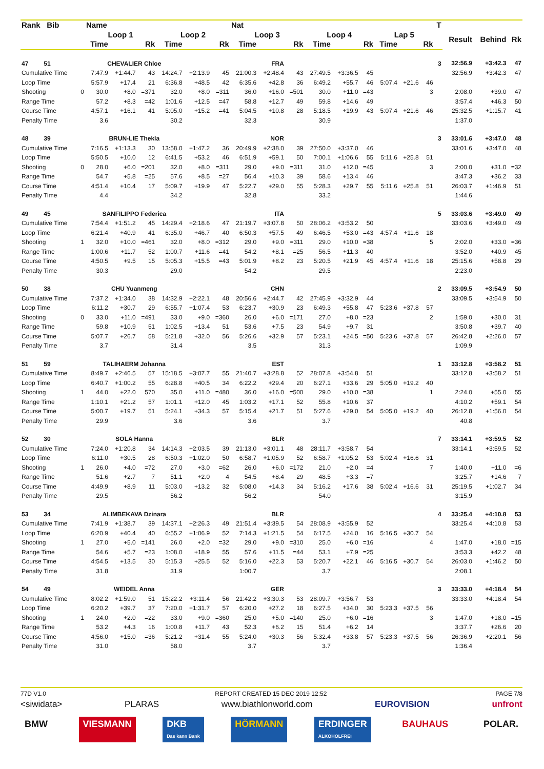| Rank Bib | | Name | | | | | | Nat | | | | | | | | | T | | | |
| --- | --- | --- | --- | --- | --- | --- | --- | --- | --- | --- | --- | --- | --- | --- | --- | --- | --- | --- | --- | --- |
| | | Loop 1 | | | Loop 2 | | | Loop 3 | | | Loop 4 | | | Lap 5 | | | | Result | Behind | Rk |
| | | Time | | Rk | Time | | Rk | Time | | Rk | Time | | Rk | Time | | Rk | | | | |
| 47 51 | | CHEVALIER Chloe | | | | | | | FRA | | | | | | | | 3 | 32:56.9 | +3:42.3 | 47 |
| Cumulative Time | | 7:47.9 | +1:44.7 | 43 | 14:24.7 | +2:13.9 | 45 | 21:00.3 | +2:48.4 | 43 | 27:49.5 | +3:36.5 | 45 | | | | | 32:56.9 | +3:42.3 | 47 |
| Loop Time | | 5:57.9 | +17.4 | 21 | 6:36.8 | +48.5 | 42 | 6:35.6 | +42.8 | 36 | 6:49.2 | +55.7 | 46 | 5:07.4 | +21.6 | 46 | | | | |
| Shooting | 0 | 30.0 | +8.0 | =371 | 32.0 | +8.0 | =311 | 36.0 | +16.0 | =501 | 30.0 | +11.0 | =43 | | | 3 | | 2:08.0 | +39.0 | 47 |
| Range Time | | 57.2 | +8.3 | =42 | 1:01.6 | +12.5 | =47 | 58.8 | +12.7 | 49 | 59.8 | +14.6 | 49 | | | | | 3:57.4 | +46.3 | 50 |
| Course Time | | 4:57.1 | +16.1 | 41 | 5:05.0 | +15.2 | =41 | 5:04.5 | +10.8 | 28 | 5:18.5 | +19.9 | 43 | 5:07.4 | +21.6 | 46 | | 25:32.5 | +1:15.7 | 41 |
| Penalty Time | | 3.6 | | | 30.2 | | | 32.3 | | | 30.9 | | | | | | | 1:37.0 | | |
| 48 39 | | BRUN-LIE Thekla | | | | | | | NOR | | | | | | | | 3 | 33:01.6 | +3:47.0 | 48 |
| Cumulative Time | | 7:16.5 | +1:13.3 | 30 | 13:58.0 | +1:47.2 | 36 | 20:49.9 | +2:38.0 | 39 | 27:50.0 | +3:37.0 | 46 | | | | | 33:01.6 | +3:47.0 | 48 |
| Loop Time | | 5:50.5 | +10.0 | 12 | 6:41.5 | +53.2 | 46 | 6:51.9 | +59.1 | 50 | 7:00.1 | +1:06.6 | 55 | 5:11.6 | +25.8 | 51 | | | | |
| Shooting | 0 | 28.0 | +6.0 | =201 | 32.0 | +8.0 | =311 | 29.0 | +9.0 | =311 | 31.0 | +12.0 | =45 | | | 3 | | 2:00.0 | +31.0 | =32 |
| Range Time | | 54.7 | +5.8 | =25 | 57.6 | +8.5 | =27 | 56.4 | +10.3 | 39 | 58.6 | +13.4 | 46 | | | | | 3:47.3 | +36.2 | 33 |
| Course Time | | 4:51.4 | +10.4 | 17 | 5:09.7 | +19.9 | 47 | 5:22.7 | +29.0 | 55 | 5:28.3 | +29.7 | 55 | 5:11.6 | +25.8 | 51 | | 26:03.7 | +1:46.9 | 51 |
| Penalty Time | | 4.4 | | | 34.2 | | | 32.8 | | | 33.2 | | | | | | | 1:44.6 | | |
| 49 45 | | SANFILIPPO Federica | | | | | | | ITA | | | | | | | | 5 | 33:03.6 | +3:49.0 | 49 |
| Cumulative Time | | 7:54.4 | +1:51.2 | 45 | 14:29.4 | +2:18.6 | 47 | 21:19.7 | +3:07.8 | 50 | 28:06.2 | +3:53.2 | 50 | | | | | 33:03.6 | +3:49.0 | 49 |
| Loop Time | | 6:21.4 | +40.9 | 41 | 6:35.0 | +46.7 | 40 | 6:50.3 | +57.5 | 49 | 6:46.5 | +53.0 | =43 | 4:57.4 | +11.6 | 18 | | | | |
| Shooting | 1 | 32.0 | +10.0 | =461 | 32.0 | +8.0 | =312 | 29.0 | +9.0 | =311 | 29.0 | +10.0 | =38 | | | 5 | | 2:02.0 | +33.0 | =36 |
| Range Time | | 1:00.6 | +11.7 | 52 | 1:00.7 | +11.6 | =41 | 54.2 | +8.1 | =25 | 56.5 | +11.3 | 40 | | | | | 3:52.0 | +40.9 | 45 |
| Course Time | | 4:50.5 | +9.5 | 15 | 5:05.3 | +15.5 | =43 | 5:01.9 | +8.2 | 23 | 5:20.5 | +21.9 | 45 | 4:57.4 | +11.6 | 18 | | 25:15.6 | +58.8 | 29 |
| Penalty Time | | 30.3 | | | 29.0 | | | 54.2 | | | 29.5 | | | | | | | 2:23.0 | | |
| 50 38 | | CHU Yuanmeng | | | | | | | CHN | | | | | | | | 2 | 33:09.5 | +3:54.9 | 50 |
| Cumulative Time | | 7:37.2 | +1:34.0 | 38 | 14:32.9 | +2:22.1 | 48 | 20:56.6 | +2:44.7 | 42 | 27:45.9 | +3:32.9 | 44 | | | | | 33:09.5 | +3:54.9 | 50 |
| Loop Time | | 6:11.2 | +30.7 | 29 | 6:55.7 | +1:07.4 | 53 | 6:23.7 | +30.9 | 23 | 6:49.3 | +55.8 | 47 | 5:23.6 | +37.8 | 57 | | | | |
| Shooting | 0 | 33.0 | +11.0 | =491 | 33.0 | +9.0 | =360 | 26.0 | +6.0 | =171 | 27.0 | +8.0 | =23 | | | 2 | | 1:59.0 | +30.0 | 31 |
| Range Time | | 59.8 | +10.9 | 51 | 1:02.5 | +13.4 | 51 | 53.6 | +7.5 | 23 | 54.9 | +9.7 | 31 | | | | | 3:50.8 | +39.7 | 40 |
| Course Time | | 5:07.7 | +26.7 | 58 | 5:21.8 | +32.0 | 56 | 5:26.6 | +32.9 | 57 | 5:23.1 | +24.5 | =50 | 5:23.6 | +37.8 | 57 | | 26:42.8 | +2:26.0 | 57 |
| Penalty Time | | 3.7 | | | 31.4 | | | 3.5 | | | 31.3 | | | | | | | 1:09.9 | | |
| 51 59 | | TALIHAERM Johanna | | | | | | | EST | | | | | | | | 1 | 33:12.8 | +3:58.2 | 51 |
| Cumulative Time | | 8:49.7 | +2:46.5 | 57 | 15:18.5 | +3:07.7 | 55 | 21:40.7 | +3:28.8 | 52 | 28:07.8 | +3:54.8 | 51 | | | | | 33:12.8 | +3:58.2 | 51 |
| Loop Time | | 6:40.7 | +1:00.2 | 55 | 6:28.8 | +40.5 | 34 | 6:22.2 | +29.4 | 20 | 6:27.1 | +33.6 | 29 | 5:05.0 | +19.2 | 40 | | | | |
| Shooting | 1 | 44.0 | +22.0 | 570 | 35.0 | +11.0 | =480 | 36.0 | +16.0 | =500 | 29.0 | +10.0 | =38 | | | 1 | | 2:24.0 | +55.0 | 55 |
| Range Time | | 1:10.1 | +21.2 | 57 | 1:01.1 | +12.0 | 45 | 1:03.2 | +17.1 | 52 | 55.8 | +10.6 | 37 | | | | | 4:10.2 | +59.1 | 54 |
| Course Time | | 5:00.7 | +19.7 | 51 | 5:24.1 | +34.3 | 57 | 5:15.4 | +21.7 | 51 | 5:27.6 | +29.0 | 54 | 5:05.0 | +19.2 | 40 | | 26:12.8 | +1:56.0 | 54 |
| Penalty Time | | 29.9 | | | 3.6 | | | 3.6 | | | 3.7 | | | | | | | 40.8 | | |
| 52 30 | | SOLA Hanna | | | | | | | BLR | | | | | | | | 7 | 33:14.1 | +3:59.5 | 52 |
| Cumulative Time | | 7:24.0 | +1:20.8 | 34 | 14:14.3 | +2:03.5 | 39 | 21:13.0 | +3:01.1 | 48 | 28:11.7 | +3:58.7 | 54 | | | | | 33:14.1 | +3:59.5 | 52 |
| Loop Time | | 6:11.0 | +30.5 | 28 | 6:50.3 | +1:02.0 | 50 | 6:58.7 | +1:05.9 | 52 | 6:58.7 | +1:05.2 | 53 | 5:02.4 | +16.6 | 31 | | | | |
| Shooting | 1 | 26.0 | +4.0 | =72 | 27.0 | +3.0 | =62 | 26.0 | +6.0 | =172 | 21.0 | +2.0 | =4 | | | 7 | | 1:40.0 | +11.0 | =6 |
| Range Time | | 51.6 | +2.7 | 7 | 51.1 | +2.0 | 4 | 54.5 | +8.4 | 29 | 48.5 | +3.3 | =7 | | | | | 3:25.7 | +14.6 | 7 |
| Course Time | | 4:49.9 | +8.9 | 11 | 5:03.0 | +13.2 | 32 | 5:08.0 | +14.3 | 34 | 5:16.2 | +17.6 | 38 | 5:02.4 | +16.6 | 31 | | 25:19.5 | +1:02.7 | 34 |
| Penalty Time | | 29.5 | | | 56.2 | | | 56.2 | | | 54.0 | | | | | | | 3:15.9 | | |
| 53 34 | | ALIMBEKAVA Dzinara | | | | | | | BLR | | | | | | | | 4 | 33:25.4 | +4:10.8 | 53 |
| Cumulative Time | | 7:41.9 | +1:38.7 | 39 | 14:37.1 | +2:26.3 | 49 | 21:51.4 | +3:39.5 | 54 | 28:08.9 | +3:55.9 | 52 | | | | | 33:25.4 | +4:10.8 | 53 |
| Loop Time | | 6:20.9 | +40.4 | 40 | 6:55.2 | +1:06.9 | 52 | 7:14.3 | +1:21.5 | 54 | 6:17.5 | +24.0 | 16 | 5:16.5 | +30.7 | 54 | | | | |
| Shooting | 1 | 27.0 | +5.0 | =141 | 26.0 | +2.0 | =32 | 29.0 | +9.0 | =310 | 25.0 | +6.0 | =16 | | | 4 | | 1:47.0 | +18.0 | =15 |
| Range Time | | 54.6 | +5.7 | =23 | 1:08.0 | +18.9 | 55 | 57.6 | +11.5 | =44 | 53.1 | +7.9 | =25 | | | | | 3:53.3 | +42.2 | 48 |
| Course Time | | 4:54.5 | +13.5 | 30 | 5:15.3 | +25.5 | 52 | 5:16.0 | +22.3 | 53 | 5:20.7 | +22.1 | 46 | 5:16.5 | +30.7 | 54 | | 26:03.0 | +1:46.2 | 50 |
| Penalty Time | | 31.8 | | | 31.9 | | | 1:00.7 | | | 3.7 | | | | | | | 2:08.1 | | |
| 54 49 | | WEIDEL Anna | | | | | | | GER | | | | | | | | 3 | 33:33.0 | +4:18.4 | 54 |
| Cumulative Time | | 8:02.2 | +1:59.0 | 51 | 15:22.2 | +3:11.4 | 56 | 21:42.2 | +3:30.3 | 53 | 28:09.7 | +3:56.7 | 53 | | | | | 33:33.0 | +4:18.4 | 54 |
| Loop Time | | 6:20.2 | +39.7 | 37 | 7:20.0 | +1:31.7 | 57 | 6:20.0 | +27.2 | 18 | 6:27.5 | +34.0 | 30 | 5:23.3 | +37.5 | 56 | | | | |
| Shooting | 1 | 24.0 | +2.0 | =22 | 33.0 | +9.0 | =360 | 25.0 | +5.0 | =140 | 25.0 | +6.0 | =16 | | | 3 | | 1:47.0 | +18.0 | =15 |
| Range Time | | 53.2 | +4.3 | 16 | 1:00.8 | +11.7 | 43 | 52.3 | +6.2 | 15 | 51.4 | +6.2 | 14 | | | | | 3:37.7 | +26.6 | 20 |
| Course Time | | 4:56.0 | +15.0 | =36 | 5:21.2 | +31.4 | 55 | 5:24.0 | +30.3 | 56 | 5:32.4 | +33.8 | 57 | 5:23.3 | +37.5 | 56 | | 26:36.9 | +2:20.1 | 56 |
| Penalty Time | | 31.0 | | | 58.0 | | | 3.7 | | | 3.7 | | | | | | | 1:36.4 | | |
77D V1.0 REPORT CREATED 15 DEC 2019 12:52 PAGE 7/8
<siwidata> PLARAS www.biathlonworld.com EUROVISION unfront
BMW VIESMANN DKB
Das kann Bank HÖRMANN ERDINGER
ALKOHOLFREI BAUHAUS POLAR.